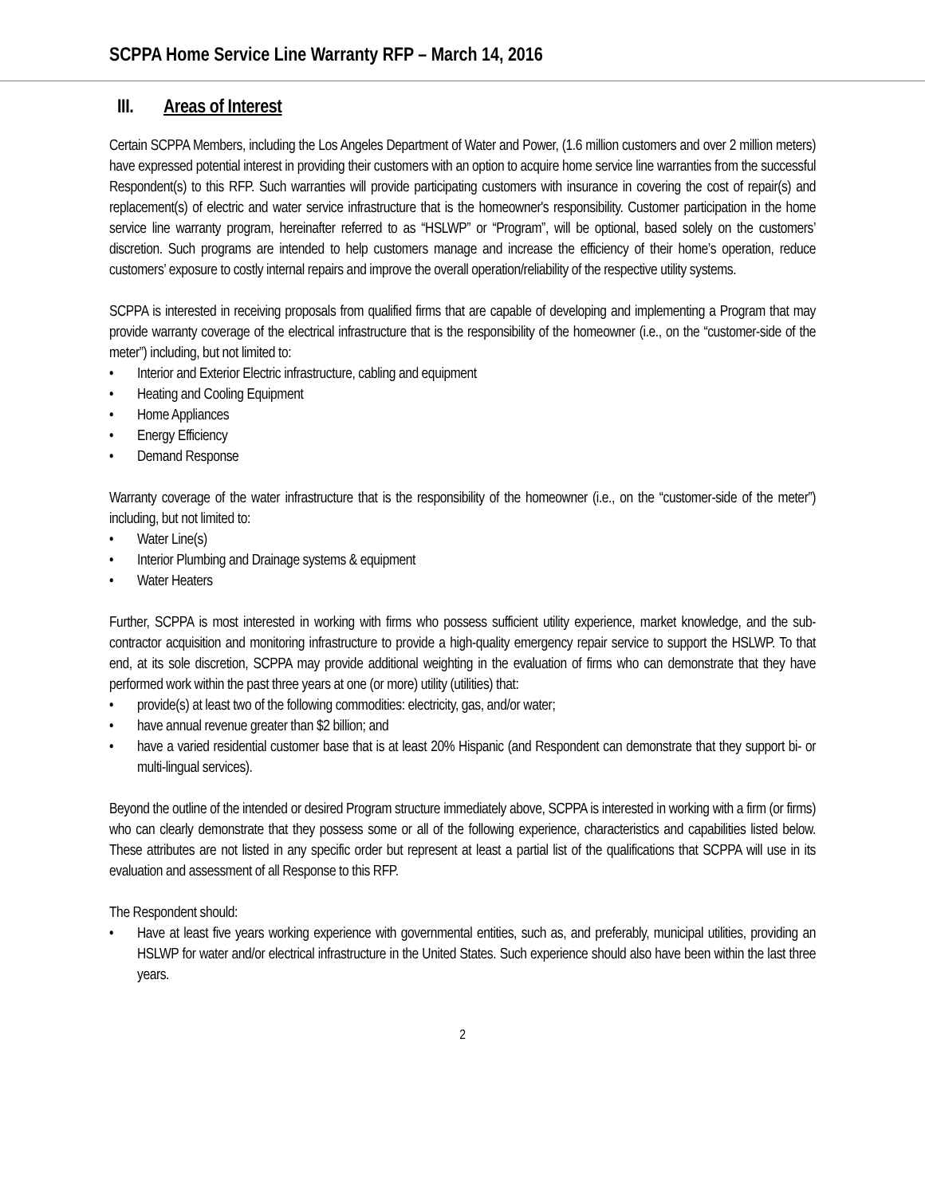SCPPA Home Service Line Warranty RFP – March 14, 2016
III. Areas of Interest
Certain SCPPA Members, including the Los Angeles Department of Water and Power, (1.6 million customers and over 2 million meters) have expressed potential interest in providing their customers with an option to acquire home service line warranties from the successful Respondent(s) to this RFP. Such warranties will provide participating customers with insurance in covering the cost of repair(s) and replacement(s) of electric and water service infrastructure that is the homeowner's responsibility. Customer participation in the home service line warranty program, hereinafter referred to as “HSLWP” or “Program”, will be optional, based solely on the customers’ discretion. Such programs are intended to help customers manage and increase the efficiency of their home’s operation, reduce customers’ exposure to costly internal repairs and improve the overall operation/reliability of the respective utility systems.
SCPPA is interested in receiving proposals from qualified firms that are capable of developing and implementing a Program that may provide warranty coverage of the electrical infrastructure that is the responsibility of the homeowner (i.e., on the “customer-side of the meter”) including, but not limited to:
• Interior and Exterior Electric infrastructure, cabling and equipment
• Heating and Cooling Equipment
• Home Appliances
• Energy Efficiency
• Demand Response
Warranty coverage of the water infrastructure that is the responsibility of the homeowner (i.e., on the “customer-side of the meter”) including, but not limited to:
• Water Line(s)
• Interior Plumbing and Drainage systems & equipment
• Water Heaters
Further, SCPPA is most interested in working with firms who possess sufficient utility experience, market knowledge, and the sub-contractor acquisition and monitoring infrastructure to provide a high-quality emergency repair service to support the HSLWP. To that end, at its sole discretion, SCPPA may provide additional weighting in the evaluation of firms who can demonstrate that they have performed work within the past three years at one (or more) utility (utilities) that:
• provide(s) at least two of the following commodities: electricity, gas, and/or water;
• have annual revenue greater than $2 billion; and
• have a varied residential customer base that is at least 20% Hispanic (and Respondent can demonstrate that they support bi- or multi-lingual services).
Beyond the outline of the intended or desired Program structure immediately above, SCPPA is interested in working with a firm (or firms) who can clearly demonstrate that they possess some or all of the following experience, characteristics and capabilities listed below. These attributes are not listed in any specific order but represent at least a partial list of the qualifications that SCPPA will use in its evaluation and assessment of all Response to this RFP.
The Respondent should:
• Have at least five years working experience with governmental entities, such as, and preferably, municipal utilities, providing an HSLWP for water and/or electrical infrastructure in the United States. Such experience should also have been within the last three years.
2